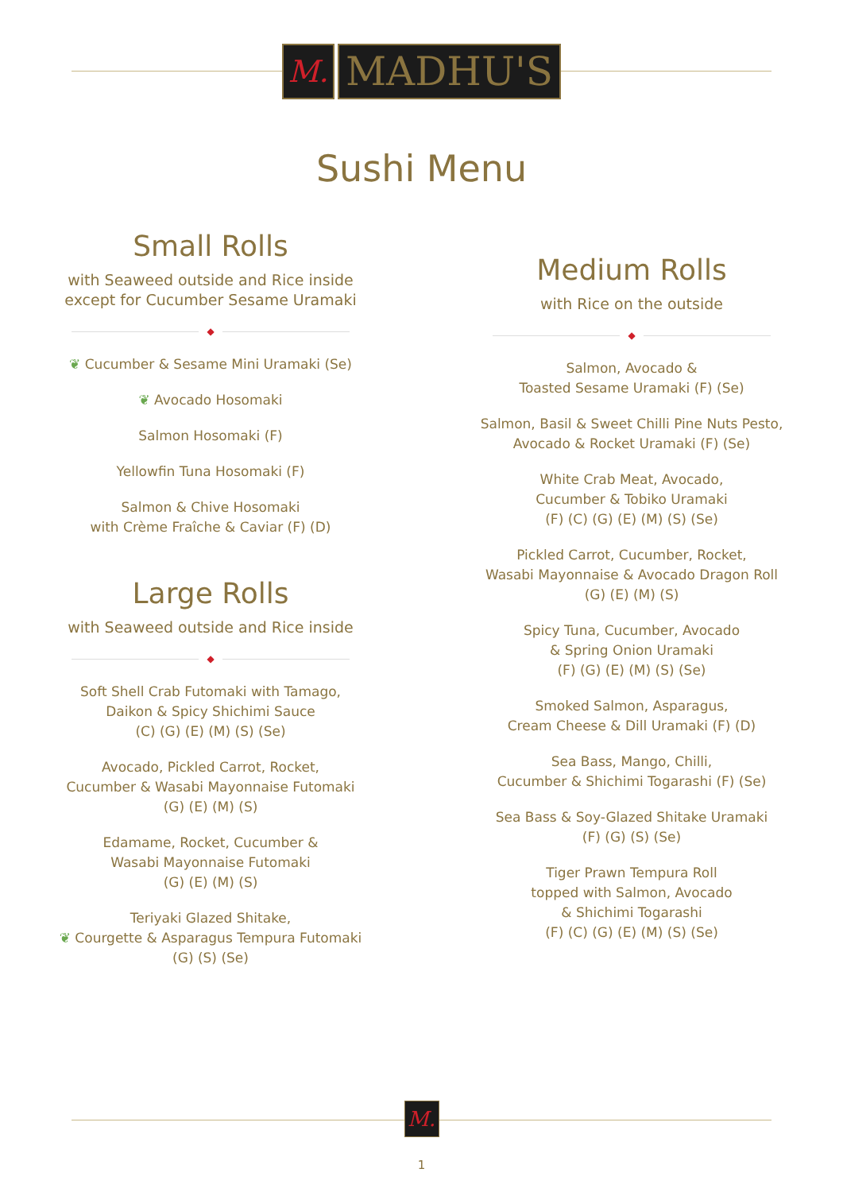M.
MADHU'S
Sushi Menu
Small Rolls
with Seaweed outside and Rice inside
except for Cucumber Sesame Uramaki
◆
❦ Cucumber & Sesame Mini Uramaki (Se)
❦ Avocado Hosomaki
Salmon Hosomaki (F)
Yellowfin Tuna Hosomaki (F)
Salmon & Chive Hosomaki
with Crème Fraîche & Caviar (F) (D)
Large Rolls
with Seaweed outside and Rice inside
◆
Soft Shell Crab Futomaki with Tamago,
Daikon & Spicy Shichimi Sauce
(C) (G) (E) (M) (S) (Se)
Avocado, Pickled Carrot, Rocket,
Cucumber & Wasabi Mayonnaise Futomaki
(G) (E) (M) (S)
Edamame, Rocket, Cucumber &
Wasabi Mayonnaise Futomaki
(G) (E) (M) (S)
Teriyaki Glazed Shitake,
❦ Courgette & Asparagus Tempura Futomaki
(G) (S) (Se)
Medium Rolls
with Rice on the outside
◆
Salmon, Avocado &
Toasted Sesame Uramaki (F) (Se)
Salmon, Basil & Sweet Chilli Pine Nuts Pesto,
Avocado & Rocket Uramaki (F) (Se)
White Crab Meat, Avocado,
Cucumber & Tobiko Uramaki
(F) (C) (G) (E) (M) (S) (Se)
Pickled Carrot, Cucumber, Rocket,
Wasabi Mayonnaise & Avocado Dragon Roll
(G) (E) (M) (S)
Spicy Tuna, Cucumber, Avocado
& Spring Onion Uramaki
(F) (G) (E) (M) (S) (Se)
Smoked Salmon, Asparagus,
Cream Cheese & Dill Uramaki (F) (D)
Sea Bass, Mango, Chilli,
Cucumber & Shichimi Togarashi (F) (Se)
Sea Bass & Soy-Glazed Shitake Uramaki
(F) (G) (S) (Se)
Tiger Prawn Tempura Roll
topped with Salmon, Avocado
& Shichimi Togarashi
(F) (C) (G) (E) (M) (S) (Se)
M.
1